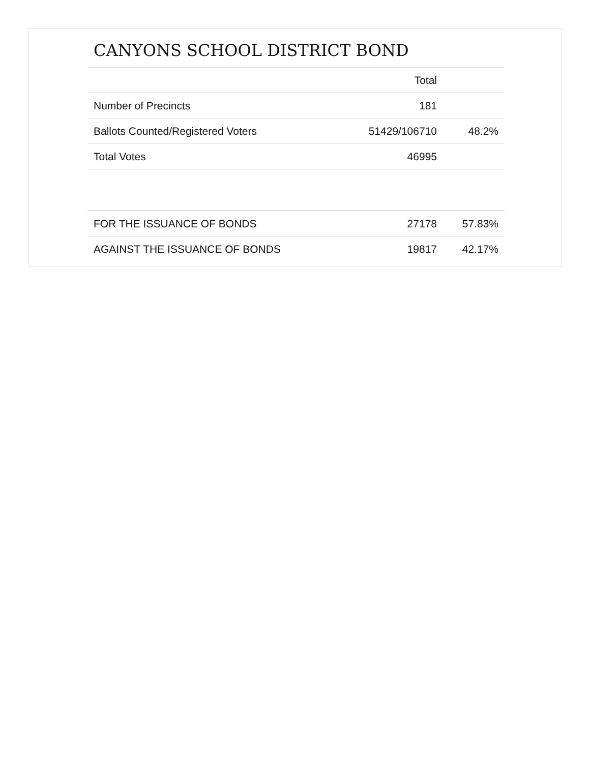CANYONS SCHOOL DISTRICT BOND
| | Total | |
| --- | --- | --- |
| Number of Precincts | 181 | |
| Ballots Counted/Registered Voters | 51429/106710 | 48.2% |
| Total Votes | 46995 | |
| FOR THE ISSUANCE OF BONDS | 27178 | 57.83% |
| AGAINST THE ISSUANCE OF BONDS | 19817 | 42.17% |